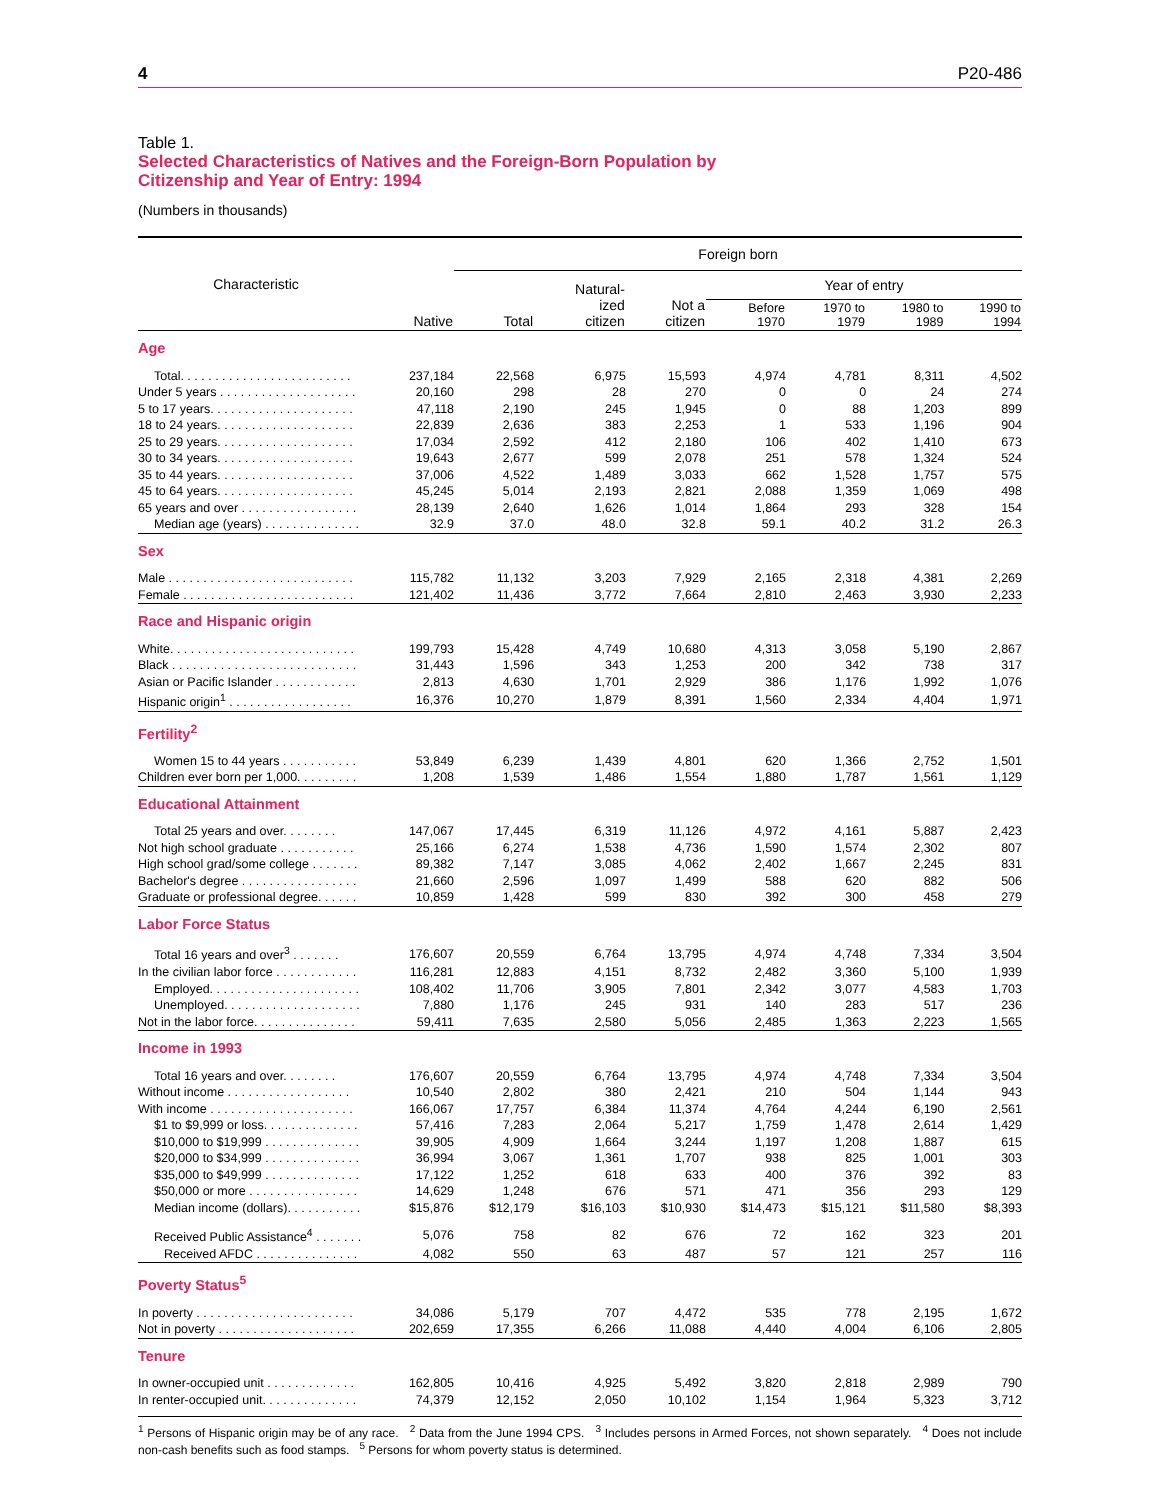4 P20-486
Table 1.
Selected Characteristics of Natives and the Foreign-Born Population by
Citizenship and Year of Entry: 1994
(Numbers in thousands)
| Characteristic | Native | Foreign born | | | | | | |
| --- | --- | --- | --- | --- | --- | --- | --- | --- |
| | | Total | Natural- ized citizen | Not a citizen | Year of entry | | | |
| | | | | | Before 1970 | 1970 to 1979 | 1980 to 1989 | 1990 to 1994 |
| Age | | | | | | | | |
| Total. . . . . . . . . . . . . . . . . . . . . . . . . | 237,184 | 22,568 | 6,975 | 15,593 | 4,974 | 4,781 | 8,311 | 4,502 |
| Under 5 years . . . . . . . . . . . . . . . . . . . . | 20,160 | 298 | 28 | 270 | 0 | 0 | 24 | 274 |
| 5 to 17 years. . . . . . . . . . . . . . . . . . . . . | 47,118 | 2,190 | 245 | 1,945 | 0 | 88 | 1,203 | 899 |
| 18 to 24 years. . . . . . . . . . . . . . . . . . . . | 22,839 | 2,636 | 383 | 2,253 | 1 | 533 | 1,196 | 904 |
| 25 to 29 years. . . . . . . . . . . . . . . . . . . . | 17,034 | 2,592 | 412 | 2,180 | 106 | 402 | 1,410 | 673 |
| 30 to 34 years. . . . . . . . . . . . . . . . . . . . | 19,643 | 2,677 | 599 | 2,078 | 251 | 578 | 1,324 | 524 |
| 35 to 44 years. . . . . . . . . . . . . . . . . . . . | 37,006 | 4,522 | 1,489 | 3,033 | 662 | 1,528 | 1,757 | 575 |
| 45 to 64 years. . . . . . . . . . . . . . . . . . . . | 45,245 | 5,014 | 2,193 | 2,821 | 2,088 | 1,359 | 1,069 | 498 |
| 65 years and over . . . . . . . . . . . . . . . . . | 28,139 | 2,640 | 1,626 | 1,014 | 1,864 | 293 | 328 | 154 |
| Median age (years) . . . . . . . . . . . . . . | 32.9 | 37.0 | 48.0 | 32.8 | 59.1 | 40.2 | 31.2 | 26.3 |
| Sex | | | | | | | | |
| Male . . . . . . . . . . . . . . . . . . . . . . . . . . . | 115,782 | 11,132 | 3,203 | 7,929 | 2,165 | 2,318 | 4,381 | 2,269 |
| Female . . . . . . . . . . . . . . . . . . . . . . . . . | 121,402 | 11,436 | 3,772 | 7,664 | 2,810 | 2,463 | 3,930 | 2,233 |
| Race and Hispanic origin | | | | | | | | |
| White. . . . . . . . . . . . . . . . . . . . . . . . . . . | 199,793 | 15,428 | 4,749 | 10,680 | 4,313 | 3,058 | 5,190 | 2,867 |
| Black . . . . . . . . . . . . . . . . . . . . . . . . . . . | 31,443 | 1,596 | 343 | 1,253 | 200 | 342 | 738 | 317 |
| Asian or Pacific Islander . . . . . . . . . . . . | 2,813 | 4,630 | 1,701 | 2,929 | 386 | 1,176 | 1,992 | 1,076 |
| Hispanic origin<sup>1</sup> . . . . . . . . . . . . . . . . . . | 16,376 | 10,270 | 1,879 | 8,391 | 1,560 | 2,334 | 4,404 | 1,971 |
| Fertility<sup>2</sup> | | | | | | | | |
| Women 15 to 44 years . . . . . . . . . . . | 53,849 | 6,239 | 1,439 | 4,801 | 620 | 1,366 | 2,752 | 1,501 |
| Children ever born per 1,000. . . . . . . . . | 1,208 | 1,539 | 1,486 | 1,554 | 1,880 | 1,787 | 1,561 | 1,129 |
| Educational Attainment | | | | | | | | |
| Total 25 years and over. . . . . . . . | 147,067 | 17,445 | 6,319 | 11,126 | 4,972 | 4,161 | 5,887 | 2,423 |
| Not high school graduate . . . . . . . . . . . | 25,166 | 6,274 | 1,538 | 4,736 | 1,590 | 1,574 | 2,302 | 807 |
| High school grad/some college . . . . . . . | 89,382 | 7,147 | 3,085 | 4,062 | 2,402 | 1,667 | 2,245 | 831 |
| Bachelor's degree . . . . . . . . . . . . . . . . . | 21,660 | 2,596 | 1,097 | 1,499 | 588 | 620 | 882 | 506 |
| Graduate or professional degree. . . . . . | 10,859 | 1,428 | 599 | 830 | 392 | 300 | 458 | 279 |
| Labor Force Status | | | | | | | | |
| Total 16 years and over<sup>3</sup> . . . . . . . | 176,607 | 20,559 | 6,764 | 13,795 | 4,974 | 4,748 | 7,334 | 3,504 |
| In the civilian labor force . . . . . . . . . . . . | 116,281 | 12,883 | 4,151 | 8,732 | 2,482 | 3,360 | 5,100 | 1,939 |
| Employed. . . . . . . . . . . . . . . . . . . . . . | 108,402 | 11,706 | 3,905 | 7,801 | 2,342 | 3,077 | 4,583 | 1,703 |
| Unemployed. . . . . . . . . . . . . . . . . . . . | 7,880 | 1,176 | 245 | 931 | 140 | 283 | 517 | 236 |
| Not in the labor force. . . . . . . . . . . . . . . | 59,411 | 7,635 | 2,580 | 5,056 | 2,485 | 1,363 | 2,223 | 1,565 |
| Income in 1993 | | | | | | | | |
| Total 16 years and over. . . . . . . . | 176,607 | 20,559 | 6,764 | 13,795 | 4,974 | 4,748 | 7,334 | 3,504 |
| Without income . . . . . . . . . . . . . . . . . . | 10,540 | 2,802 | 380 | 2,421 | 210 | 504 | 1,144 | 943 |
| With income . . . . . . . . . . . . . . . . . . . . . | 166,067 | 17,757 | 6,384 | 11,374 | 4,764 | 4,244 | 6,190 | 2,561 |
| $1 to $9,999 or loss. . . . . . . . . . . . . . | 57,416 | 7,283 | 2,064 | 5,217 | 1,759 | 1,478 | 2,614 | 1,429 |
| $10,000 to $19,999 . . . . . . . . . . . . . . | 39,905 | 4,909 | 1,664 | 3,244 | 1,197 | 1,208 | 1,887 | 615 |
| $20,000 to $34,999 . . . . . . . . . . . . . . | 36,994 | 3,067 | 1,361 | 1,707 | 938 | 825 | 1,001 | 303 |
| $35,000 to $49,999 . . . . . . . . . . . . . . | 17,122 | 1,252 | 618 | 633 | 400 | 376 | 392 | 83 |
| $50,000 or more . . . . . . . . . . . . . . . . | 14,629 | 1,248 | 676 | 571 | 471 | 356 | 293 | 129 |
| Median income (dollars). . . . . . . . . . . | $15,876 | $12,179 | $16,103 | $10,930 | $14,473 | $15,121 | $11,580 | $8,393 |
| Received Public Assistance<sup>4</sup> . . . . . . . | 5,076 | 758 | 82 | 676 | 72 | 162 | 323 | 201 |
| Received AFDC . . . . . . . . . . . . . . . | 4,082 | 550 | 63 | 487 | 57 | 121 | 257 | 116 |
| Poverty Status<sup>5</sup> | | | | | | | | |
| In poverty . . . . . . . . . . . . . . . . . . . . . . . | 34,086 | 5,179 | 707 | 4,472 | 535 | 778 | 2,195 | 1,672 |
| Not in poverty . . . . . . . . . . . . . . . . . . . . | 202,659 | 17,355 | 6,266 | 11,088 | 4,440 | 4,004 | 6,106 | 2,805 |
| Tenure | | | | | | | | |
| In owner-occupied unit . . . . . . . . . . . . . | 162,805 | 10,416 | 4,925 | 5,492 | 3,820 | 2,818 | 2,989 | 790 |
| In renter-occupied unit. . . . . . . . . . . . . . | 74,379 | 12,152 | 2,050 | 10,102 | 1,154 | 1,964 | 5,323 | 3,712 |
<sup>1</sup> Persons of Hispanic origin may be of any race. <sup>2</sup> Data from the June 1994 CPS. <sup>3</sup> Includes persons in Armed Forces, not shown separately. <sup>4</sup> Does not include non-cash benefits such as food stamps. <sup>5</sup> Persons for whom poverty status is determined.